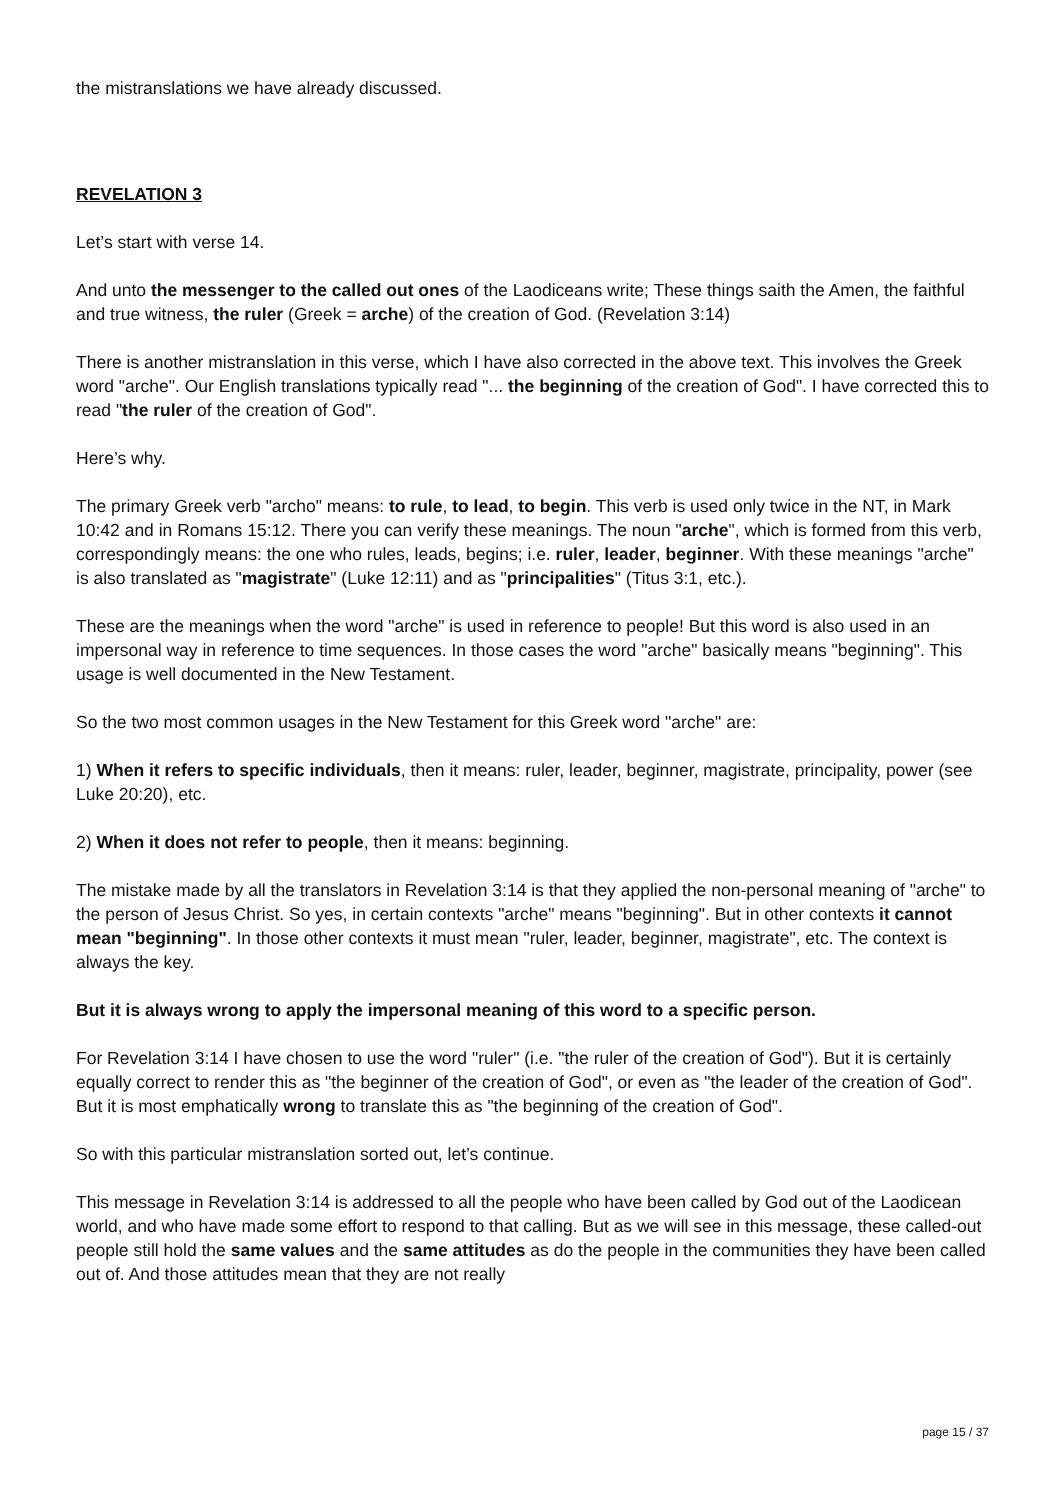the mistranslations we have already discussed.
REVELATION 3
Let’s start with verse 14.
And unto the messenger to the called out ones of the Laodiceans write; These things saith the Amen, the faithful and true witness, the ruler (Greek = arche) of the creation of God. (Revelation 3:14)
There is another mistranslation in this verse, which I have also corrected in the above text. This involves the Greek word "arche". Our English translations typically read "... the beginning of the creation of God". I have corrected this to read "the ruler of the creation of God".
Here’s why.
The primary Greek verb "archo" means: to rule, to lead, to begin. This verb is used only twice in the NT, in Mark 10:42 and in Romans 15:12. There you can verify these meanings. The noun "arche", which is formed from this verb, correspondingly means: the one who rules, leads, begins; i.e. ruler, leader, beginner. With these meanings "arche" is also translated as "magistrate" (Luke 12:11) and as "principalities" (Titus 3:1, etc.).
These are the meanings when the word "arche" is used in reference to people! But this word is also used in an impersonal way in reference to time sequences. In those cases the word "arche" basically means "beginning". This usage is well documented in the New Testament.
So the two most common usages in the New Testament for this Greek word "arche" are:
1) When it refers to specific individuals, then it means: ruler, leader, beginner, magistrate, principality, power (see Luke 20:20), etc.
2) When it does not refer to people, then it means: beginning.
The mistake made by all the translators in Revelation 3:14 is that they applied the non-personal meaning of "arche" to the person of Jesus Christ. So yes, in certain contexts "arche" means "beginning". But in other contexts it cannot mean "beginning". In those other contexts it must mean "ruler, leader, beginner, magistrate", etc. The context is always the key.
But it is always wrong to apply the impersonal meaning of this word to a specific person.
For Revelation 3:14 I have chosen to use the word "ruler" (i.e. "the ruler of the creation of God"). But it is certainly equally correct to render this as "the beginner of the creation of God", or even as "the leader of the creation of God". But it is most emphatically wrong to translate this as "the beginning of the creation of God".
So with this particular mistranslation sorted out, let’s continue.
This message in Revelation 3:14 is addressed to all the people who have been called by God out of the Laodicean world, and who have made some effort to respond to that calling. But as we will see in this message, these called-out people still hold the same values and the same attitudes as do the people in the communities they have been called out of. And those attitudes mean that they are not really
page 15 / 37